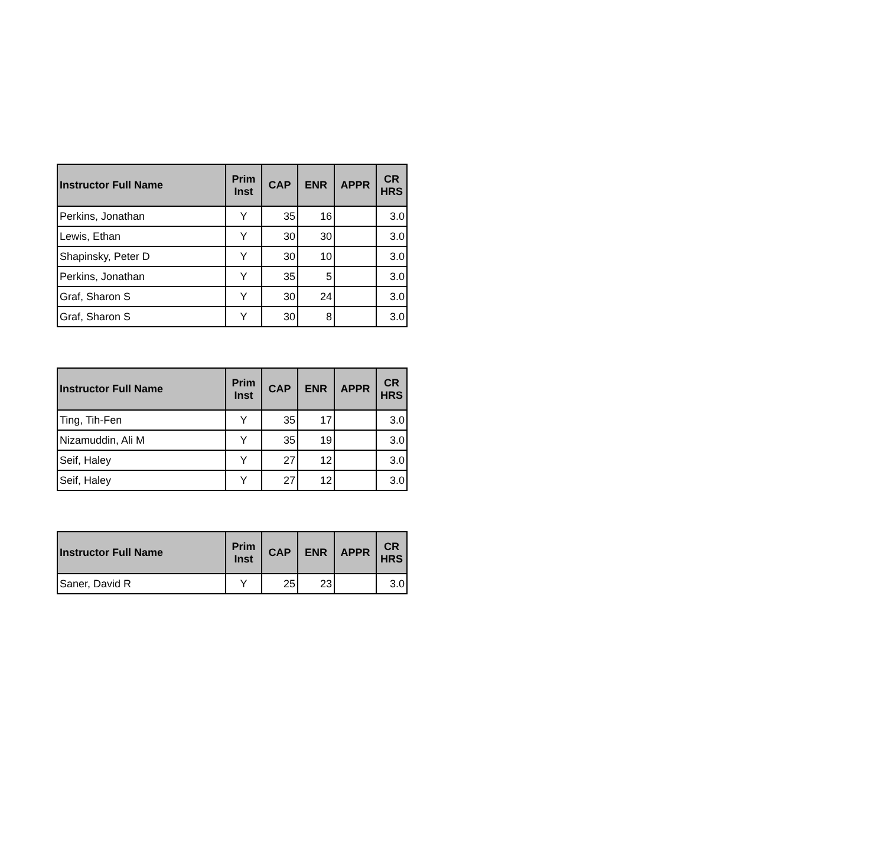| Instructor Full Name | Prim Inst | CAP | ENR | APPR | CR HRS |
| --- | --- | --- | --- | --- | --- |
| Perkins, Jonathan | Y | 35 | 16 | | 3.0 |
| Lewis, Ethan | Y | 30 | 30 | | 3.0 |
| Shapinsky, Peter D | Y | 30 | 10 | | 3.0 |
| Perkins, Jonathan | Y | 35 | 5 | | 3.0 |
| Graf, Sharon S | Y | 30 | 24 | | 3.0 |
| Graf, Sharon S | Y | 30 | 8 | | 3.0 |
| Instructor Full Name | Prim Inst | CAP | ENR | APPR | CR HRS |
| --- | --- | --- | --- | --- | --- |
| Ting, Tih-Fen | Y | 35 | 17 | | 3.0 |
| Nizamuddin, Ali M | Y | 35 | 19 | | 3.0 |
| Seif, Haley | Y | 27 | 12 | | 3.0 |
| Seif, Haley | Y | 27 | 12 | | 3.0 |
| Instructor Full Name | Prim Inst | CAP | ENR | APPR | CR HRS |
| --- | --- | --- | --- | --- | --- |
| Saner, David R | Y | 25 | 23 | | 3.0 |